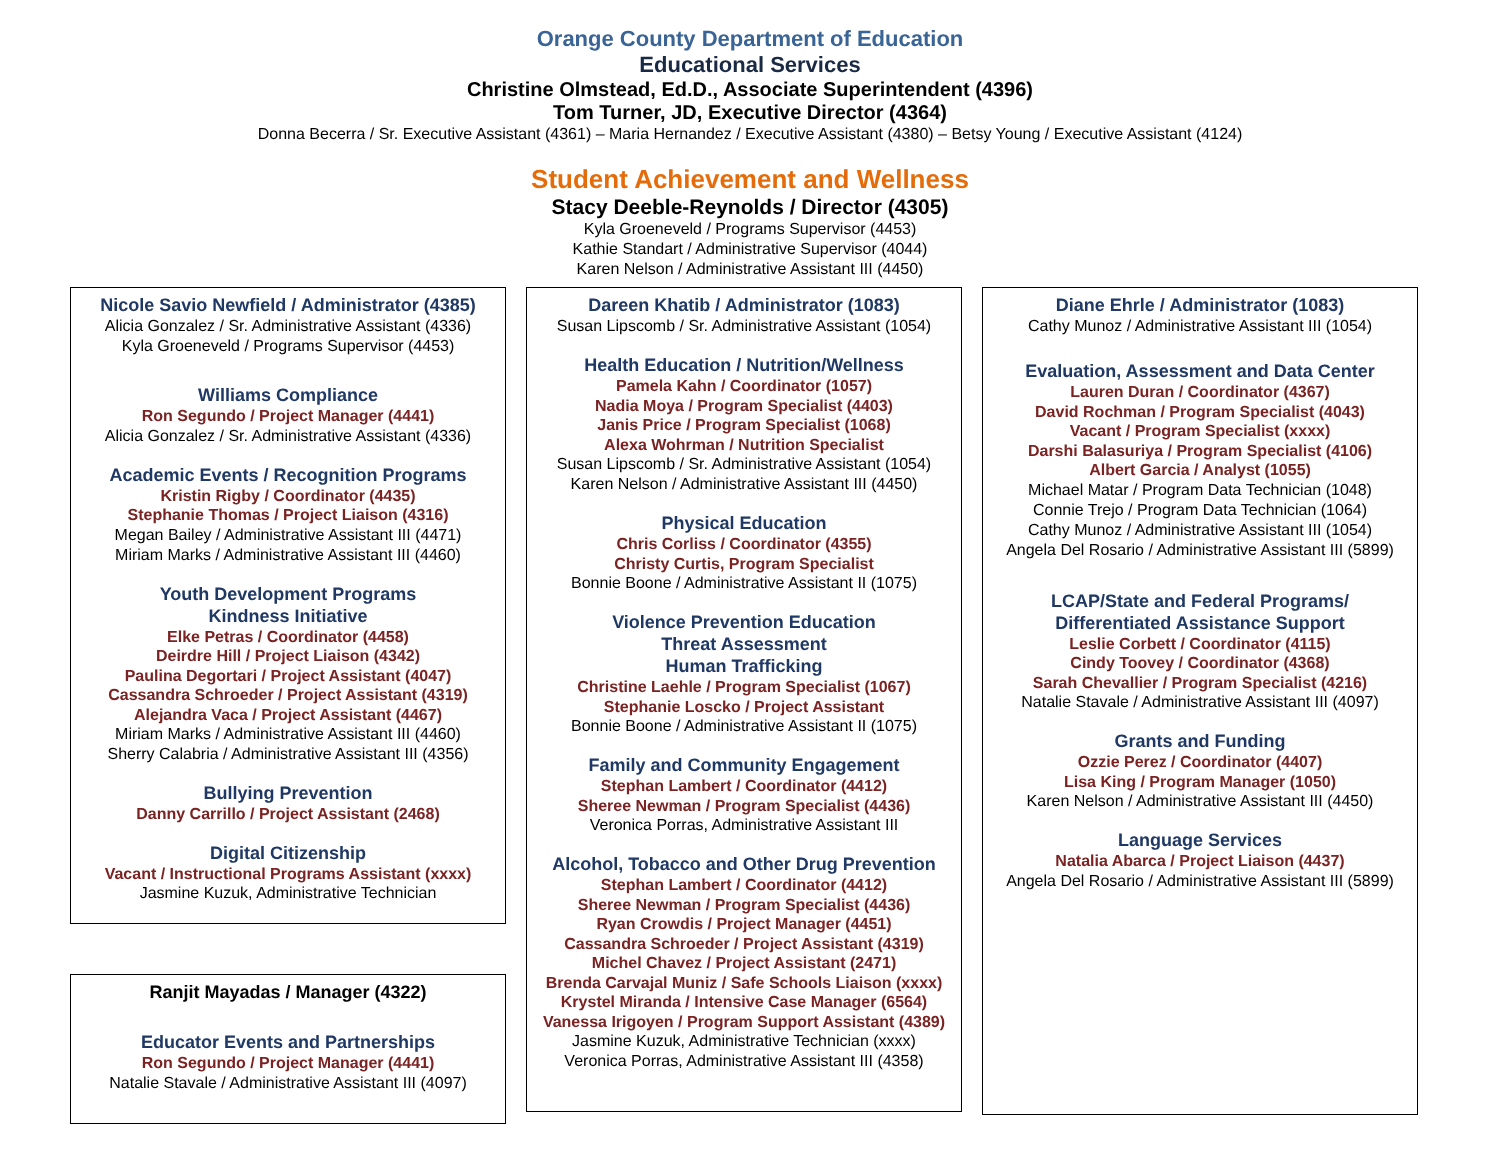Orange County Department of Education
Educational Services
Christine Olmstead, Ed.D., Associate Superintendent (4396)
Tom Turner, JD, Executive Director (4364)
Donna Becerra / Sr. Executive Assistant (4361) – Maria Hernandez / Executive Assistant (4380) – Betsy Young / Executive Assistant (4124)
Student Achievement and Wellness
Stacy Deeble-Reynolds / Director (4305)
Kyla Groeneveld / Programs Supervisor (4453)
Kathie Standart / Administrative Supervisor (4044)
Karen Nelson / Administrative Assistant III (4450)
Nicole Savio Newfield / Administrator (4385)
Alicia Gonzalez / Sr. Administrative Assistant (4336)
Kyla Groeneveld / Programs Supervisor (4453)
Williams Compliance
Ron Segundo / Project Manager (4441)
Alicia Gonzalez / Sr. Administrative Assistant (4336)
Academic Events / Recognition Programs
Kristin Rigby / Coordinator (4435)
Stephanie Thomas / Project Liaison (4316)
Megan Bailey / Administrative Assistant III (4471)
Miriam Marks / Administrative Assistant III (4460)
Youth Development Programs
Kindness Initiative
Elke Petras / Coordinator (4458)
Deirdre Hill / Project Liaison (4342)
Paulina Degortari / Project Assistant (4047)
Cassandra Schroeder / Project Assistant (4319)
Alejandra Vaca / Project Assistant (4467)
Miriam Marks / Administrative Assistant III (4460)
Sherry Calabria / Administrative Assistant III (4356)
Bullying Prevention
Danny Carrillo / Project Assistant (2468)
Digital Citizenship
Vacant / Instructional Programs Assistant (xxxx)
Jasmine Kuzuk, Administrative Technician
Ranjit Mayadas / Manager (4322)
Educator Events and Partnerships
Ron Segundo / Project Manager (4441)
Natalie Stavale / Administrative Assistant III (4097)
Dareen Khatib / Administrator (1083)
Susan Lipscomb / Sr. Administrative Assistant (1054)
Health Education / Nutrition/Wellness
Pamela Kahn / Coordinator (1057)
Nadia Moya / Program Specialist (4403)
Janis Price / Program Specialist (1068)
Alexa Wohrman / Nutrition Specialist
Susan Lipscomb / Sr. Administrative Assistant (1054)
Karen Nelson / Administrative Assistant III (4450)
Physical Education
Chris Corliss / Coordinator (4355)
Christy Curtis, Program Specialist
Bonnie Boone / Administrative Assistant II (1075)
Violence Prevention Education
Threat Assessment
Human Trafficking
Christine Laehle / Program Specialist (1067)
Stephanie Loscko / Project Assistant
Bonnie Boone / Administrative Assistant II (1075)
Family and Community Engagement
Stephan Lambert / Coordinator (4412)
Sheree Newman / Program Specialist (4436)
Veronica Porras, Administrative Assistant III
Alcohol, Tobacco and Other Drug Prevention
Stephan Lambert / Coordinator (4412)
Sheree Newman / Program Specialist (4436)
Ryan Crowdis / Project Manager (4451)
Cassandra Schroeder / Project Assistant (4319)
Michel Chavez / Project Assistant (2471)
Brenda Carvajal Muniz / Safe Schools Liaison (xxxx)
Krystel Miranda / Intensive Case Manager (6564)
Vanessa Irigoyen / Program Support Assistant (4389)
Jasmine Kuzuk, Administrative Technician (xxxx)
Veronica Porras, Administrative Assistant III (4358)
Diane Ehrle / Administrator (1083)
Cathy Munoz / Administrative Assistant III (1054)
Evaluation, Assessment and Data Center
Lauren Duran / Coordinator (4367)
David Rochman / Program Specialist (4043)
Vacant / Program Specialist (xxxx)
Darshi Balasuriya / Program Specialist (4106)
Albert Garcia / Analyst (1055)
Michael Matar / Program Data Technician (1048)
Connie Trejo / Program Data Technician (1064)
Cathy Munoz / Administrative Assistant III (1054)
Angela Del Rosario / Administrative Assistant III (5899)
LCAP/State and Federal Programs/
Differentiated Assistance Support
Leslie Corbett / Coordinator (4115)
Cindy Toovey / Coordinator (4368)
Sarah Chevallier / Program Specialist (4216)
Natalie Stavale / Administrative Assistant III (4097)
Grants and Funding
Ozzie Perez / Coordinator (4407)
Lisa King / Program Manager (1050)
Karen Nelson / Administrative Assistant III (4450)
Language Services
Natalia Abarca / Project Liaison (4437)
Angela Del Rosario / Administrative Assistant III (5899)